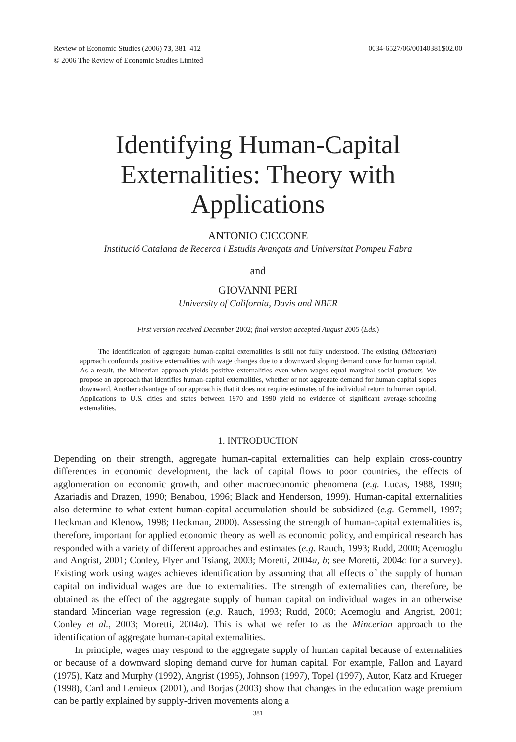Review of Economic Studies (2006) 73, 381–412
© 2006 The Review of Economic Studies Limited
0034-6527/06/00140381$02.00
Identifying Human-Capital
Externalities: Theory with
Applications
ANTONIO CICCONE
Institució Catalana de Recerca i Estudis Avançats and Universitat Pompeu Fabra
and
GIOVANNI PERI
University of California, Davis and NBER
First version received December 2002; final version accepted August 2005 (Eds.)
The identification of aggregate human-capital externalities is still not fully understood. The existing (Mincerian) approach confounds positive externalities with wage changes due to a downward sloping demand curve for human capital. As a result, the Mincerian approach yields positive externalities even when wages equal marginal social products. We propose an approach that identifies human-capital externalities, whether or not aggregate demand for human capital slopes downward. Another advantage of our approach is that it does not require estimates of the individual return to human capital. Applications to U.S. cities and states between 1970 and 1990 yield no evidence of significant average-schooling externalities.
1. INTRODUCTION
Depending on their strength, aggregate human-capital externalities can help explain cross-country differences in economic development, the lack of capital flows to poor countries, the effects of agglomeration on economic growth, and other macroeconomic phenomena (e.g. Lucas, 1988, 1990; Azariadis and Drazen, 1990; Benabou, 1996; Black and Henderson, 1999). Human-capital externalities also determine to what extent human-capital accumulation should be subsidized (e.g. Gemmell, 1997; Heckman and Klenow, 1998; Heckman, 2000). Assessing the strength of human-capital externalities is, therefore, important for applied economic theory as well as economic policy, and empirical research has responded with a variety of different approaches and estimates (e.g. Rauch, 1993; Rudd, 2000; Acemoglu and Angrist, 2001; Conley, Flyer and Tsiang, 2003; Moretti, 2004a, b; see Moretti, 2004c for a survey). Existing work using wages achieves identification by assuming that all effects of the supply of human capital on individual wages are due to externalities. The strength of externalities can, therefore, be obtained as the effect of the aggregate supply of human capital on individual wages in an otherwise standard Mincerian wage regression (e.g. Rauch, 1993; Rudd, 2000; Acemoglu and Angrist, 2001; Conley et al., 2003; Moretti, 2004a). This is what we refer to as the Mincerian approach to the identification of aggregate human-capital externalities.
In principle, wages may respond to the aggregate supply of human capital because of externalities or because of a downward sloping demand curve for human capital. For example, Fallon and Layard (1975), Katz and Murphy (1992), Angrist (1995), Johnson (1997), Topel (1997), Autor, Katz and Krueger (1998), Card and Lemieux (2001), and Borjas (2003) show that changes in the education wage premium can be partly explained by supply-driven movements along a
381